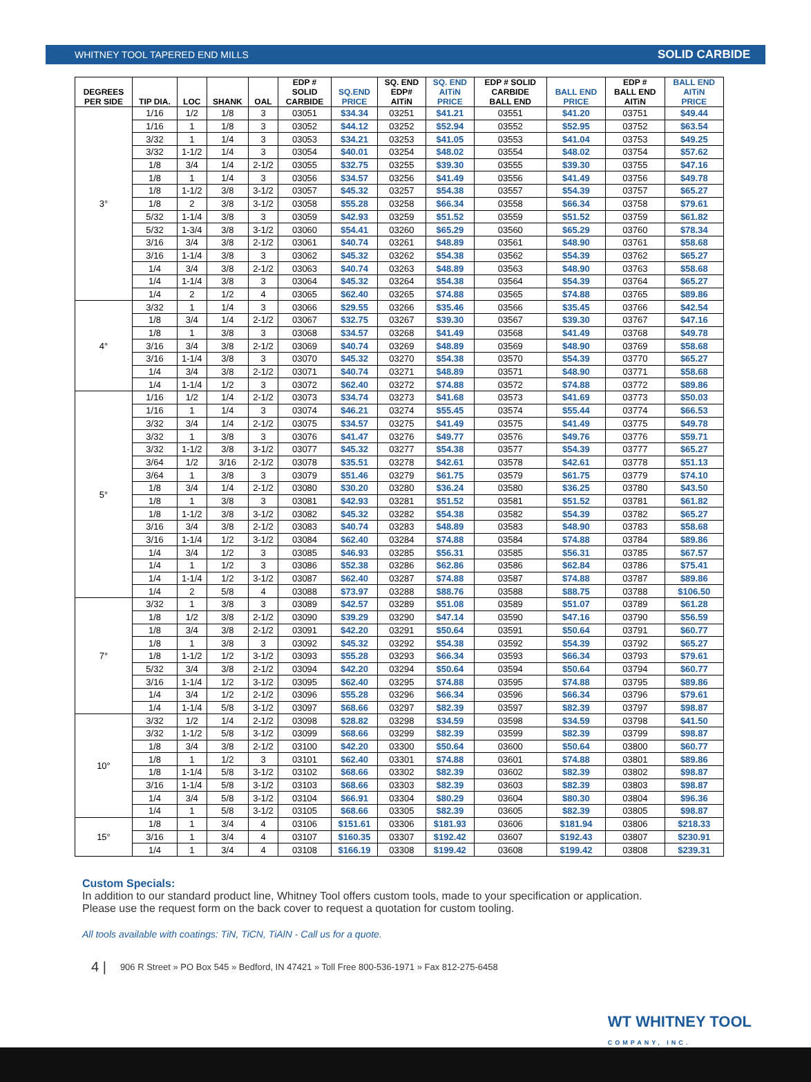WHITNEY TOOL TAPERED END MILLS SOLID CARBIDE
| DEGREES PER SIDE | TIP DIA. | LOC | SHANK | OAL | EDP # SOLID CARBIDE | SQ.END PRICE | SQ. END EDP# AITiN | SQ. END AITiN PRICE | EDP # SOLID CARBIDE BALL END | BALL END PRICE | EDP # BALL END AITiN | BALL END AITiN PRICE |
| --- | --- | --- | --- | --- | --- | --- | --- | --- | --- | --- | --- | --- |
| 3° | 1/16 | 1/2 | 1/8 | 3 | 03051 | $34.34 | 03251 | $41.21 | 03551 | $41.20 | 03751 | $49.44 |
| | 1/16 | 1 | 1/8 | 3 | 03052 | $44.12 | 03252 | $52.94 | 03552 | $52.95 | 03752 | $63.54 |
| | 3/32 | 1 | 1/4 | 3 | 03053 | $34.21 | 03253 | $41.05 | 03553 | $41.04 | 03753 | $49.25 |
| | 3/32 | 1-1/2 | 1/4 | 3 | 03054 | $40.01 | 03254 | $48.02 | 03554 | $48.02 | 03754 | $57.62 |
| | 1/8 | 3/4 | 1/4 | 2-1/2 | 03055 | $32.75 | 03255 | $39.30 | 03555 | $39.30 | 03755 | $47.16 |
| | 1/8 | 1 | 1/4 | 3 | 03056 | $34.57 | 03256 | $41.49 | 03556 | $41.49 | 03756 | $49.78 |
| | 1/8 | 1-1/2 | 3/8 | 3-1/2 | 03057 | $45.32 | 03257 | $54.38 | 03557 | $54.39 | 03757 | $65.27 |
| | 1/8 | 2 | 3/8 | 3-1/2 | 03058 | $55.28 | 03258 | $66.34 | 03558 | $66.34 | 03758 | $79.61 |
| | 5/32 | 1-1/4 | 3/8 | 3 | 03059 | $42.93 | 03259 | $51.52 | 03559 | $51.52 | 03759 | $61.82 |
| | 5/32 | 1-3/4 | 3/8 | 3-1/2 | 03060 | $54.41 | 03260 | $65.29 | 03560 | $65.29 | 03760 | $78.34 |
| | 3/16 | 3/4 | 3/8 | 2-1/2 | 03061 | $40.74 | 03261 | $48.89 | 03561 | $48.90 | 03761 | $58.68 |
| | 3/16 | 1-1/4 | 3/8 | 3 | 03062 | $45.32 | 03262 | $54.38 | 03562 | $54.39 | 03762 | $65.27 |
| | 1/4 | 3/4 | 3/8 | 2-1/2 | 03063 | $40.74 | 03263 | $48.89 | 03563 | $48.90 | 03763 | $58.68 |
| | 1/4 | 1-1/4 | 3/8 | 3 | 03064 | $45.32 | 03264 | $54.38 | 03564 | $54.39 | 03764 | $65.27 |
| | 1/4 | 2 | 1/2 | 4 | 03065 | $62.40 | 03265 | $74.88 | 03565 | $74.88 | 03765 | $89.86 |
| 4° | 3/32 | 1 | 1/4 | 3 | 03066 | $29.55 | 03266 | $35.46 | 03566 | $35.45 | 03766 | $42.54 |
| | 1/8 | 3/4 | 1/4 | 2-1/2 | 03067 | $32.75 | 03267 | $39.30 | 03567 | $39.30 | 03767 | $47.16 |
| | 1/8 | 1 | 3/8 | 3 | 03068 | $34.57 | 03268 | $41.49 | 03568 | $41.49 | 03768 | $49.78 |
| | 3/16 | 3/4 | 3/8 | 2-1/2 | 03069 | $40.74 | 03269 | $48.89 | 03569 | $48.90 | 03769 | $58.68 |
| | 3/16 | 1-1/4 | 3/8 | 3 | 03070 | $45.32 | 03270 | $54.38 | 03570 | $54.39 | 03770 | $65.27 |
| | 1/4 | 3/4 | 3/8 | 2-1/2 | 03071 | $40.74 | 03271 | $48.89 | 03571 | $48.90 | 03771 | $58.68 |
| | 1/4 | 1-1/4 | 1/2 | 3 | 03072 | $62.40 | 03272 | $74.88 | 03572 | $74.88 | 03772 | $89.86 |
| 5° | 1/16 | 1/2 | 1/4 | 2-1/2 | 03073 | $34.74 | 03273 | $41.68 | 03573 | $41.69 | 03773 | $50.03 |
| | 1/16 | 1 | 1/4 | 3 | 03074 | $46.21 | 03274 | $55.45 | 03574 | $55.44 | 03774 | $66.53 |
| | 3/32 | 3/4 | 1/4 | 2-1/2 | 03075 | $34.57 | 03275 | $41.49 | 03575 | $41.49 | 03775 | $49.78 |
| | 3/32 | 1 | 3/8 | 3 | 03076 | $41.47 | 03276 | $49.77 | 03576 | $49.76 | 03776 | $59.71 |
| | 3/32 | 1-1/2 | 3/8 | 3-1/2 | 03077 | $45.32 | 03277 | $54.38 | 03577 | $54.39 | 03777 | $65.27 |
| | 3/64 | 1/2 | 3/16 | 2-1/2 | 03078 | $35.51 | 03278 | $42.61 | 03578 | $42.61 | 03778 | $51.13 |
| | 3/64 | 1 | 3/8 | 3 | 03079 | $51.46 | 03279 | $61.75 | 03579 | $61.75 | 03779 | $74.10 |
| | 1/8 | 3/4 | 1/4 | 2-1/2 | 03080 | $30.20 | 03280 | $36.24 | 03580 | $36.25 | 03780 | $43.50 |
| | 1/8 | 1 | 3/8 | 3 | 03081 | $42.93 | 03281 | $51.52 | 03581 | $51.52 | 03781 | $61.82 |
| | 1/8 | 1-1/2 | 3/8 | 3-1/2 | 03082 | $45.32 | 03282 | $54.38 | 03582 | $54.39 | 03782 | $65.27 |
| | 3/16 | 3/4 | 3/8 | 2-1/2 | 03083 | $40.74 | 03283 | $48.89 | 03583 | $48.90 | 03783 | $58.68 |
| | 3/16 | 1-1/4 | 1/2 | 3-1/2 | 03084 | $62.40 | 03284 | $74.88 | 03584 | $74.88 | 03784 | $89.86 |
| | 1/4 | 3/4 | 1/2 | 3 | 03085 | $46.93 | 03285 | $56.31 | 03585 | $56.31 | 03785 | $67.57 |
| | 1/4 | 1 | 1/2 | 3 | 03086 | $52.38 | 03286 | $62.86 | 03586 | $62.84 | 03786 | $75.41 |
| | 1/4 | 1-1/4 | 1/2 | 3-1/2 | 03087 | $62.40 | 03287 | $74.88 | 03587 | $74.88 | 03787 | $89.86 |
| | 1/4 | 2 | 5/8 | 4 | 03088 | $73.97 | 03288 | $88.76 | 03588 | $88.75 | 03788 | $106.50 |
| 7° | 3/32 | 1 | 3/8 | 3 | 03089 | $42.57 | 03289 | $51.08 | 03589 | $51.07 | 03789 | $61.28 |
| | 1/8 | 1/2 | 3/8 | 2-1/2 | 03090 | $39.29 | 03290 | $47.14 | 03590 | $47.16 | 03790 | $56.59 |
| | 1/8 | 3/4 | 3/8 | 2-1/2 | 03091 | $42.20 | 03291 | $50.64 | 03591 | $50.64 | 03791 | $60.77 |
| | 1/8 | 1 | 3/8 | 3 | 03092 | $45.32 | 03292 | $54.38 | 03592 | $54.39 | 03792 | $65.27 |
| | 1/8 | 1-1/2 | 1/2 | 3-1/2 | 03093 | $55.28 | 03293 | $66.34 | 03593 | $66.34 | 03793 | $79.61 |
| | 5/32 | 3/4 | 3/8 | 2-1/2 | 03094 | $42.20 | 03294 | $50.64 | 03594 | $50.64 | 03794 | $60.77 |
| | 3/16 | 1-1/4 | 1/2 | 3-1/2 | 03095 | $62.40 | 03295 | $74.88 | 03595 | $74.88 | 03795 | $89.86 |
| | 1/4 | 3/4 | 1/2 | 2-1/2 | 03096 | $55.28 | 03296 | $66.34 | 03596 | $66.34 | 03796 | $79.61 |
| | 1/4 | 1-1/4 | 5/8 | 3-1/2 | 03097 | $68.66 | 03297 | $82.39 | 03597 | $82.39 | 03797 | $98.87 |
| 10° | 3/32 | 1/2 | 1/4 | 2-1/2 | 03098 | $28.82 | 03298 | $34.59 | 03598 | $34.59 | 03798 | $41.50 |
| | 3/32 | 1-1/2 | 5/8 | 3-1/2 | 03099 | $68.66 | 03299 | $82.39 | 03599 | $82.39 | 03799 | $98.87 |
| | 1/8 | 3/4 | 3/8 | 2-1/2 | 03100 | $42.20 | 03300 | $50.64 | 03600 | $50.64 | 03800 | $60.77 |
| | 1/8 | 1 | 1/2 | 3 | 03101 | $62.40 | 03301 | $74.88 | 03601 | $74.88 | 03801 | $89.86 |
| | 1/8 | 1-1/4 | 5/8 | 3-1/2 | 03102 | $68.66 | 03302 | $82.39 | 03602 | $82.39 | 03802 | $98.87 |
| | 3/16 | 1-1/4 | 5/8 | 3-1/2 | 03103 | $68.66 | 03303 | $82.39 | 03603 | $82.39 | 03803 | $98.87 |
| | 1/4 | 3/4 | 5/8 | 3-1/2 | 03104 | $66.91 | 03304 | $80.29 | 03604 | $80.30 | 03804 | $96.36 |
| | 1/4 | 1 | 5/8 | 3-1/2 | 03105 | $68.66 | 03305 | $82.39 | 03605 | $82.39 | 03805 | $98.87 |
| 15° | 1/8 | 1 | 3/4 | 4 | 03106 | $151.61 | 03306 | $181.93 | 03606 | $181.94 | 03806 | $218.33 |
| | 3/16 | 1 | 3/4 | 4 | 03107 | $160.35 | 03307 | $192.42 | 03607 | $192.43 | 03807 | $230.91 |
| | 1/4 | 1 | 3/4 | 4 | 03108 | $166.19 | 03308 | $199.42 | 03608 | $199.42 | 03808 | $239.31 |
Custom Specials:
In addition to our standard product line, Whitney Tool offers custom tools, made to your specification or application.
Please use the request form on the back cover to request a quotation for custom tooling.
All tools available with coatings: TiN, TiCN, TiAlN - Call us for a quote.
4 | 906 R Street » PO Box 545 » Bedford, IN 47421 » Toll Free 800-536-1971 » Fax 812-275-6458
WT WHITNEY TOOL
COMPANY, INC.